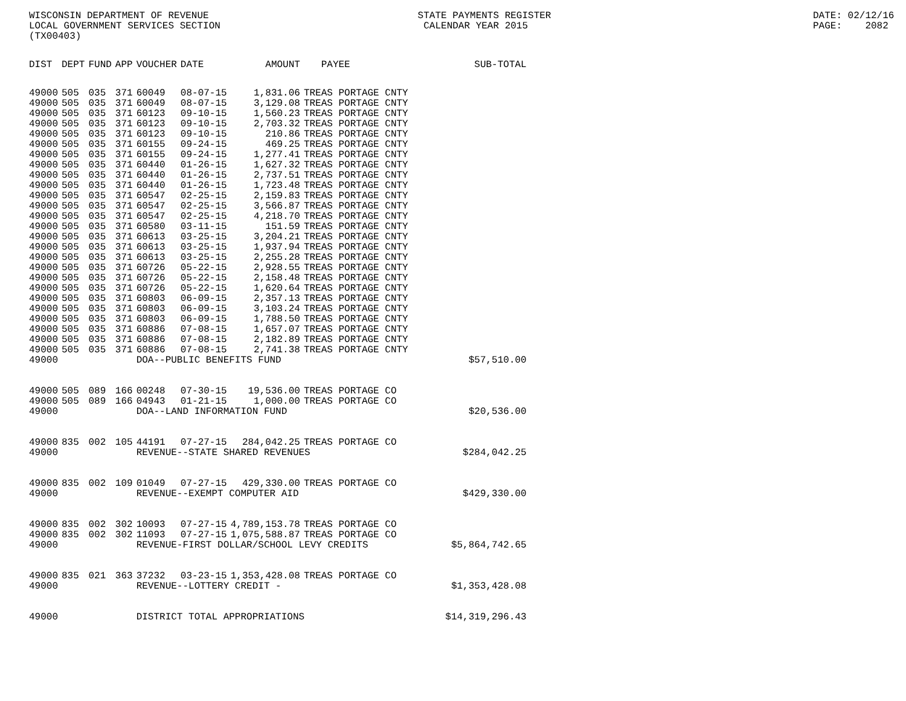WISCONSIN DEPARTMENT OF REVENUE LOCAL GOVERNMENT SERVICES SECTION (TX00403)
STATE PAYMENTS REGISTER CALENDAR YEAR 2015
DATE: 02/12/16 PAGE: 2082
| DIST | DEPT | FUND | APP | VOUCHER | DATE | AMOUNT | PAYEE | SUB-TOTAL |
| --- | --- | --- | --- | --- | --- | --- | --- | --- |
| 49000 | 505 | 035 | 371 | 60049 | 08-07-15 | 1,831.06 | TREAS PORTAGE CNTY | |
| 49000 | 505 | 035 | 371 | 60049 | 08-07-15 | 3,129.08 | TREAS PORTAGE CNTY | |
| 49000 | 505 | 035 | 371 | 60123 | 09-10-15 | 1,560.23 | TREAS PORTAGE CNTY | |
| 49000 | 505 | 035 | 371 | 60123 | 09-10-15 | 2,703.32 | TREAS PORTAGE CNTY | |
| 49000 | 505 | 035 | 371 | 60123 | 09-10-15 | 210.86 | TREAS PORTAGE CNTY | |
| 49000 | 505 | 035 | 371 | 60155 | 09-24-15 | 469.25 | TREAS PORTAGE CNTY | |
| 49000 | 505 | 035 | 371 | 60155 | 09-24-15 | 1,277.41 | TREAS PORTAGE CNTY | |
| 49000 | 505 | 035 | 371 | 60440 | 01-26-15 | 1,627.32 | TREAS PORTAGE CNTY | |
| 49000 | 505 | 035 | 371 | 60440 | 01-26-15 | 2,737.51 | TREAS PORTAGE CNTY | |
| 49000 | 505 | 035 | 371 | 60440 | 01-26-15 | 1,723.48 | TREAS PORTAGE CNTY | |
| 49000 | 505 | 035 | 371 | 60547 | 02-25-15 | 2,159.83 | TREAS PORTAGE CNTY | |
| 49000 | 505 | 035 | 371 | 60547 | 02-25-15 | 3,566.87 | TREAS PORTAGE CNTY | |
| 49000 | 505 | 035 | 371 | 60547 | 02-25-15 | 4,218.70 | TREAS PORTAGE CNTY | |
| 49000 | 505 | 035 | 371 | 60580 | 03-11-15 | 151.59 | TREAS PORTAGE CNTY | |
| 49000 | 505 | 035 | 371 | 60613 | 03-25-15 | 3,204.21 | TREAS PORTAGE CNTY | |
| 49000 | 505 | 035 | 371 | 60613 | 03-25-15 | 1,937.94 | TREAS PORTAGE CNTY | |
| 49000 | 505 | 035 | 371 | 60613 | 03-25-15 | 2,255.28 | TREAS PORTAGE CNTY | |
| 49000 | 505 | 035 | 371 | 60726 | 05-22-15 | 2,928.55 | TREAS PORTAGE CNTY | |
| 49000 | 505 | 035 | 371 | 60726 | 05-22-15 | 2,158.48 | TREAS PORTAGE CNTY | |
| 49000 | 505 | 035 | 371 | 60726 | 05-22-15 | 1,620.64 | TREAS PORTAGE CNTY | |
| 49000 | 505 | 035 | 371 | 60803 | 06-09-15 | 2,357.13 | TREAS PORTAGE CNTY | |
| 49000 | 505 | 035 | 371 | 60803 | 06-09-15 | 3,103.24 | TREAS PORTAGE CNTY | |
| 49000 | 505 | 035 | 371 | 60803 | 06-09-15 | 1,788.50 | TREAS PORTAGE CNTY | |
| 49000 | 505 | 035 | 371 | 60886 | 07-08-15 | 1,657.07 | TREAS PORTAGE CNTY | |
| 49000 | 505 | 035 | 371 | 60886 | 07-08-15 | 2,182.89 | TREAS PORTAGE CNTY | |
| 49000 | 505 | 035 | 371 | 60886 | 07-08-15 | 2,741.38 | TREAS PORTAGE CNTY | |
| 49000 | | | | DOA--PUBLIC BENEFITS FUND | | | | $57,510.00 |
| 49000 | 505 | 089 | 166 | 00248 | 07-30-15 | 19,536.00 | TREAS PORTAGE CO | |
| 49000 | 505 | 089 | 166 | 04943 | 01-21-15 | 1,000.00 | TREAS PORTAGE CO | |
| 49000 | | | | DOA--LAND INFORMATION FUND | | | | $20,536.00 |
| 49000 | 835 | 002 | 105 | 44191 | 07-27-15 | 284,042.25 | TREAS PORTAGE CO | |
| 49000 | | | | REVENUE--STATE SHARED REVENUES | | | | $284,042.25 |
| 49000 | 835 | 002 | 109 | 01049 | 07-27-15 | 429,330.00 | TREAS PORTAGE CO | |
| 49000 | | | | REVENUE--EXEMPT COMPUTER AID | | | | $429,330.00 |
| 49000 | 835 | 002 | 302 | 10093 | 07-27-15 | 4,789,153.78 | TREAS PORTAGE CO | |
| 49000 | 835 | 002 | 302 | 11093 | 07-27-15 | 1,075,588.87 | TREAS PORTAGE CO | |
| 49000 | | | | REVENUE-FIRST DOLLAR/SCHOOL LEVY CREDITS | | | | $5,864,742.65 |
| 49000 | 835 | 021 | 363 | 37232 | 03-23-15 | 1,353,428.08 | TREAS PORTAGE CO | |
| 49000 | | | | REVENUE--LOTTERY CREDIT - | | | | $1,353,428.08 |
| 49000 | | | | DISTRICT TOTAL APPROPRIATIONS | | | | $14,319,296.43 |